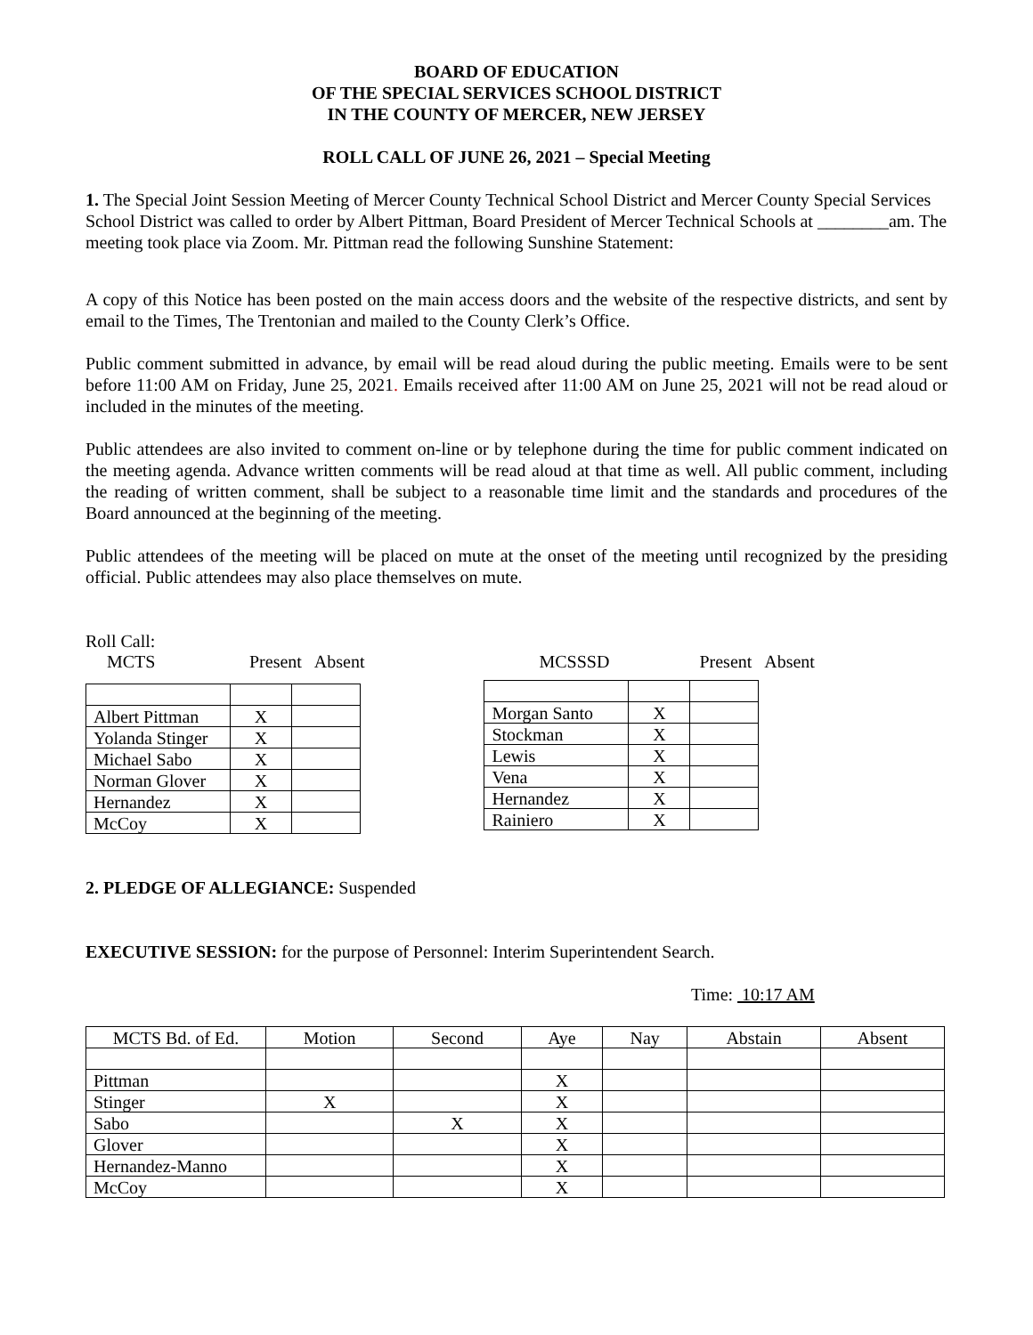BOARD OF EDUCATION
OF THE SPECIAL SERVICES SCHOOL DISTRICT
IN THE COUNTY OF MERCER, NEW JERSEY
ROLL CALL OF JUNE 26, 2021 – Special Meeting
1. The Special Joint Session Meeting of Mercer County Technical School District and Mercer County Special Services School District was called to order by Albert Pittman, Board President of Mercer Technical Schools at ________am. The meeting took place via Zoom. Mr. Pittman read the following Sunshine Statement:
A copy of this Notice has been posted on the main access doors and the website of the respective districts, and sent by email to the Times, The Trentonian and mailed to the County Clerk’s Office.
Public comment submitted in advance, by email will be read aloud during the public meeting. Emails were to be sent before 11:00 AM on Friday, June 25, 2021. Emails received after 11:00 AM on June 25, 2021 will not be read aloud or included in the minutes of the meeting.
Public attendees are also invited to comment on-line or by telephone during the time for public comment indicated on the meeting agenda. Advance written comments will be read aloud at that time as well. All public comment, including the reading of written comment, shall be subject to a reasonable time limit and the standards and procedures of the Board announced at the beginning of the meeting.
Public attendees of the meeting will be placed on mute at the onset of the meeting until recognized by the presiding official. Public attendees may also place themselves on mute.
Roll Call:
MCTS Present Absent
| Albert Pittman | X | |
| Yolanda Stinger | X | |
| Michael Sabo | X | |
| Norman Glover | X | |
| Hernandez | X | |
| McCoy | X | |
MCSSSD Present Absent
| Morgan Santo | X | |
| Stockman | X | |
| Lewis | X | |
| Vena | X | |
| Hernandez | X | |
| Rainiero | X | |
2. PLEDGE OF ALLEGIANCE: Suspended
EXECUTIVE SESSION: for the purpose of Personnel: Interim Superintendent Search.
Time: 10:17 AM
| MCTS Bd. of Ed. | Motion | Second | Aye | Nay | Abstain | Absent |
| Pittman | | | X | | | |
| Stinger | X | | X | | | |
| Sabo | | X | X | | | |
| Glover | | | X | | | |
| Hernandez-Manno | | | X | | | |
| McCoy | | | X | | | |